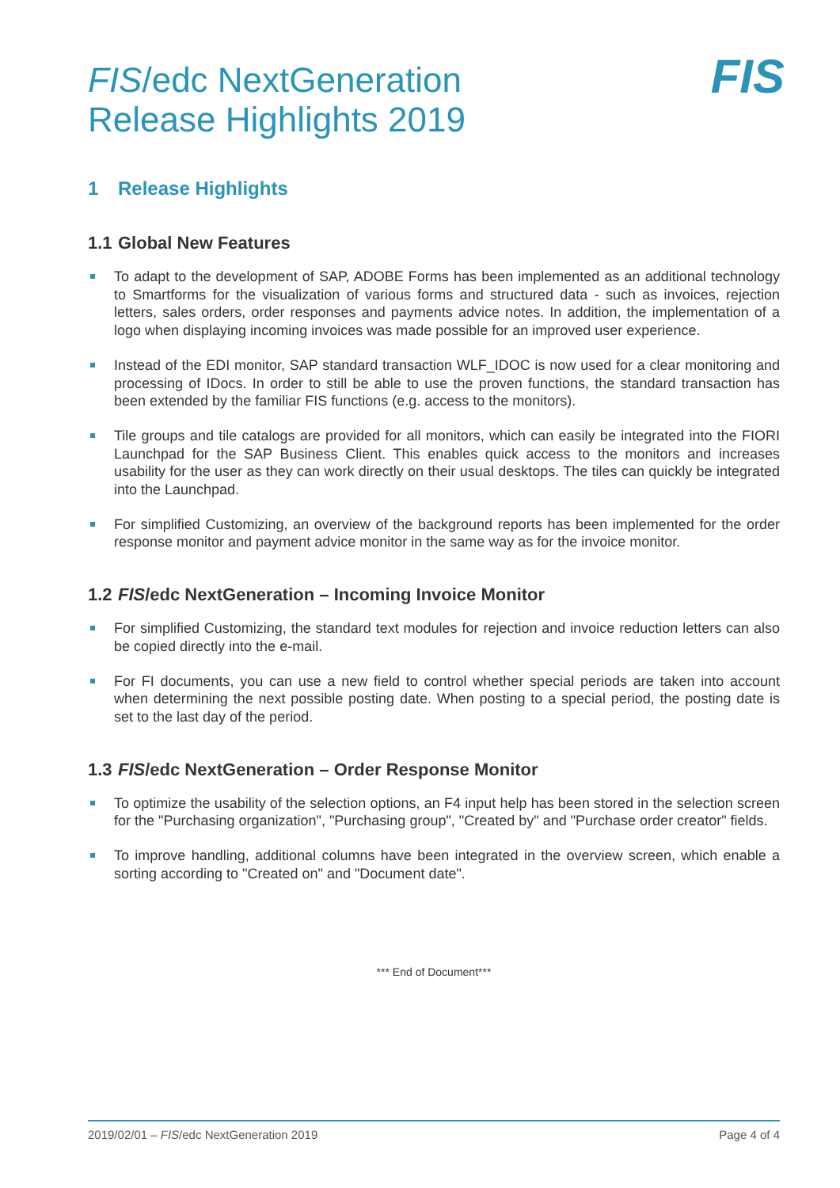FIS/edc NextGeneration
Release Highlights 2019
FIS
1 Release Highlights
1.1 Global New Features
To adapt to the development of SAP, ADOBE Forms has been implemented as an additional technology to Smartforms for the visualization of various forms and structured data - such as invoices, rejection letters, sales orders, order responses and payments advice notes. In addition, the implementation of a logo when displaying incoming invoices was made possible for an improved user experience.
Instead of the EDI monitor, SAP standard transaction WLF_IDOC is now used for a clear monitoring and processing of IDocs. In order to still be able to use the proven functions, the standard transaction has been extended by the familiar FIS functions (e.g. access to the monitors).
Tile groups and tile catalogs are provided for all monitors, which can easily be integrated into the FIORI Launchpad for the SAP Business Client. This enables quick access to the monitors and increases usability for the user as they can work directly on their usual desktops. The tiles can quickly be integrated into the Launchpad.
For simplified Customizing, an overview of the background reports has been implemented for the order response monitor and payment advice monitor in the same way as for the invoice monitor.
1.2 FIS/edc NextGeneration – Incoming Invoice Monitor
For simplified Customizing, the standard text modules for rejection and invoice reduction letters can also be copied directly into the e-mail.
For FI documents, you can use a new field to control whether special periods are taken into account when determining the next possible posting date. When posting to a special period, the posting date is set to the last day of the period.
1.3 FIS/edc NextGeneration – Order Response Monitor
To optimize the usability of the selection options, an F4 input help has been stored in the selection screen for the "Purchasing organization", "Purchasing group", "Created by" and "Purchase order creator" fields.
To improve handling, additional columns have been integrated in the overview screen, which enable a sorting according to "Created on" and "Document date".
*** End of Document***
2019/02/01 – FIS/edc NextGeneration 2019 Page 4 of 4